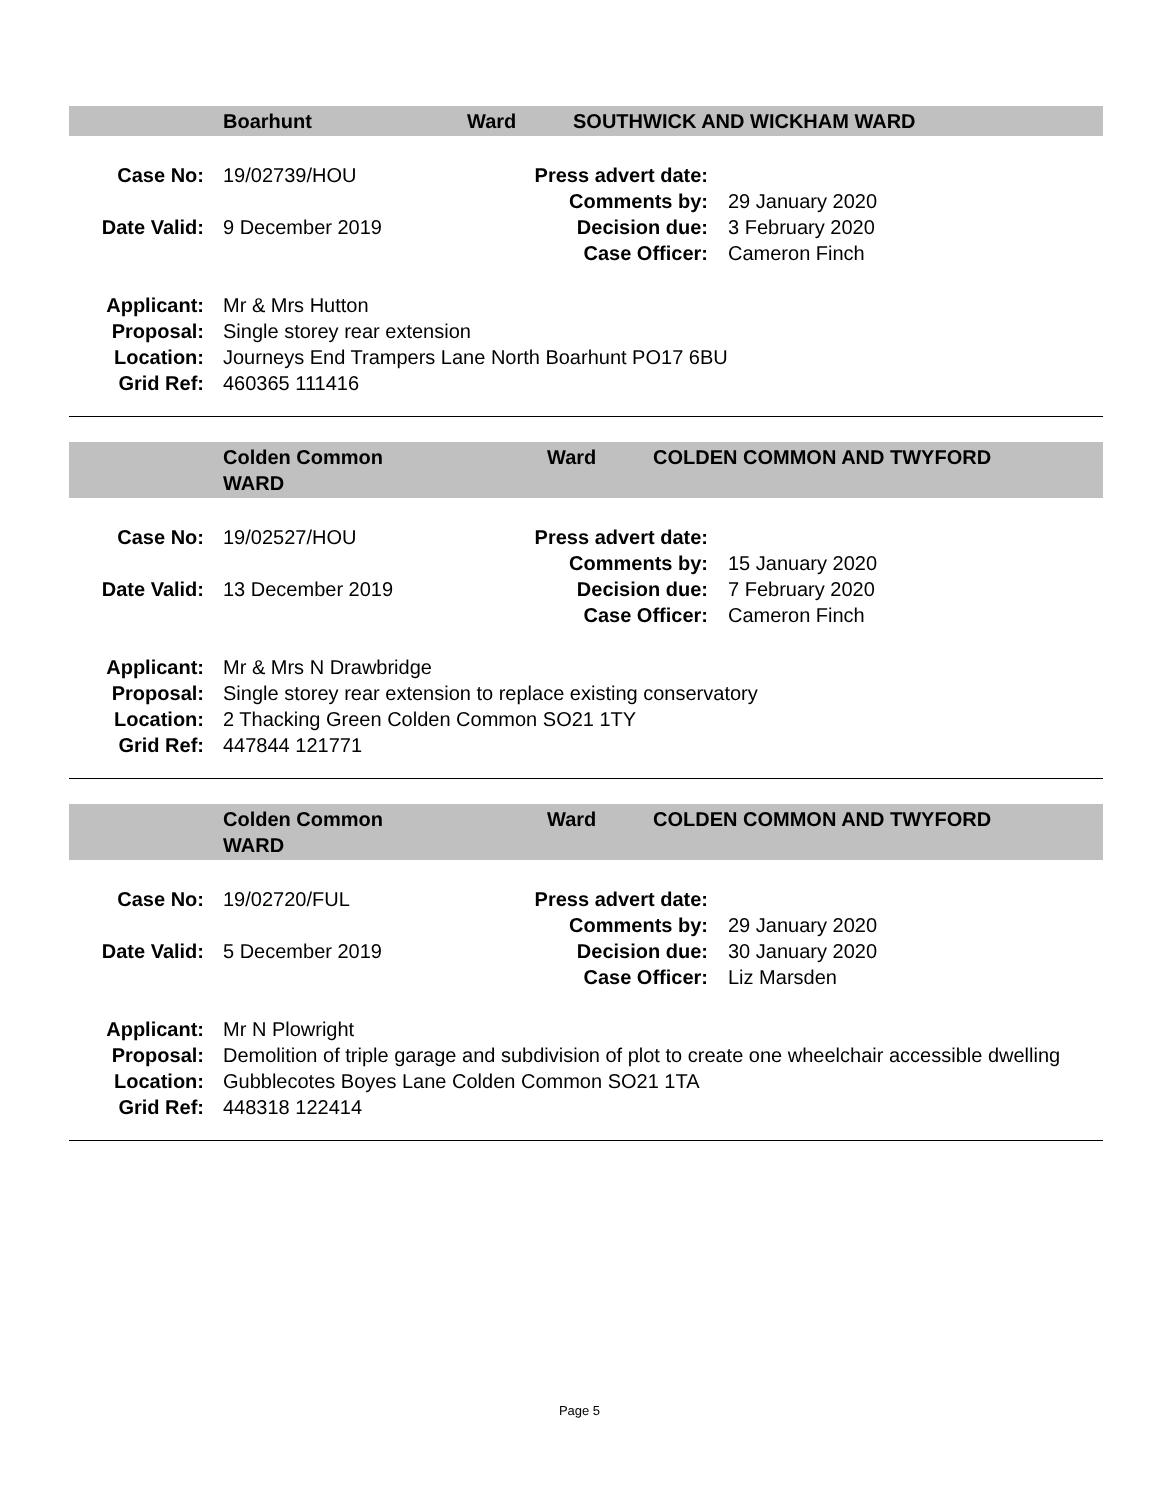Boarhunt Ward SOUTHWICK AND WICKHAM WARD
| Case No: | 19/02739/HOU | Press advert date: | |
| | | Comments by: | 29 January 2020 |
| Date Valid: | 9 December 2019 | Decision due: | 3 February 2020 |
| | | Case Officer : | Cameron Finch |
| Applicant: | Mr & Mrs Hutton |
| Proposal: | Single storey rear extension |
| Location: | Journeys End Trampers Lane North Boarhunt PO17 6BU |
| Grid Ref: | 460365 111416 |
Colden Common
WARD Ward COLDEN COMMON AND TWYFORD
| Case No: | 19/02527/HOU | Press advert date: | |
| | | Comments by: | 15 January 2020 |
| Date Valid: | 13 December 2019 | Decision due: | 7 February 2020 |
| | | Case Officer : | Cameron Finch |
| Applicant: | Mr & Mrs N Drawbridge |
| Proposal: | Single storey rear extension to replace existing conservatory |
| Location: | 2 Thacking Green Colden Common SO21 1TY |
| Grid Ref: | 447844 121771 |
Colden Common
WARD Ward COLDEN COMMON AND TWYFORD
| Case No: | 19/02720/FUL | Press advert date: | |
| | | Comments by: | 29 January 2020 |
| Date Valid: | 5 December 2019 | Decision due: | 30 January 2020 |
| | | Case Officer : | Liz Marsden |
| Applicant: | Mr N Plowright |
| Proposal: | Demolition of triple garage and subdivision of plot to create one wheelchair accessible dwelling |
| Location: | Gubblecotes Boyes Lane Colden Common SO21 1TA |
| Grid Ref: | 448318 122414 |
Page 5